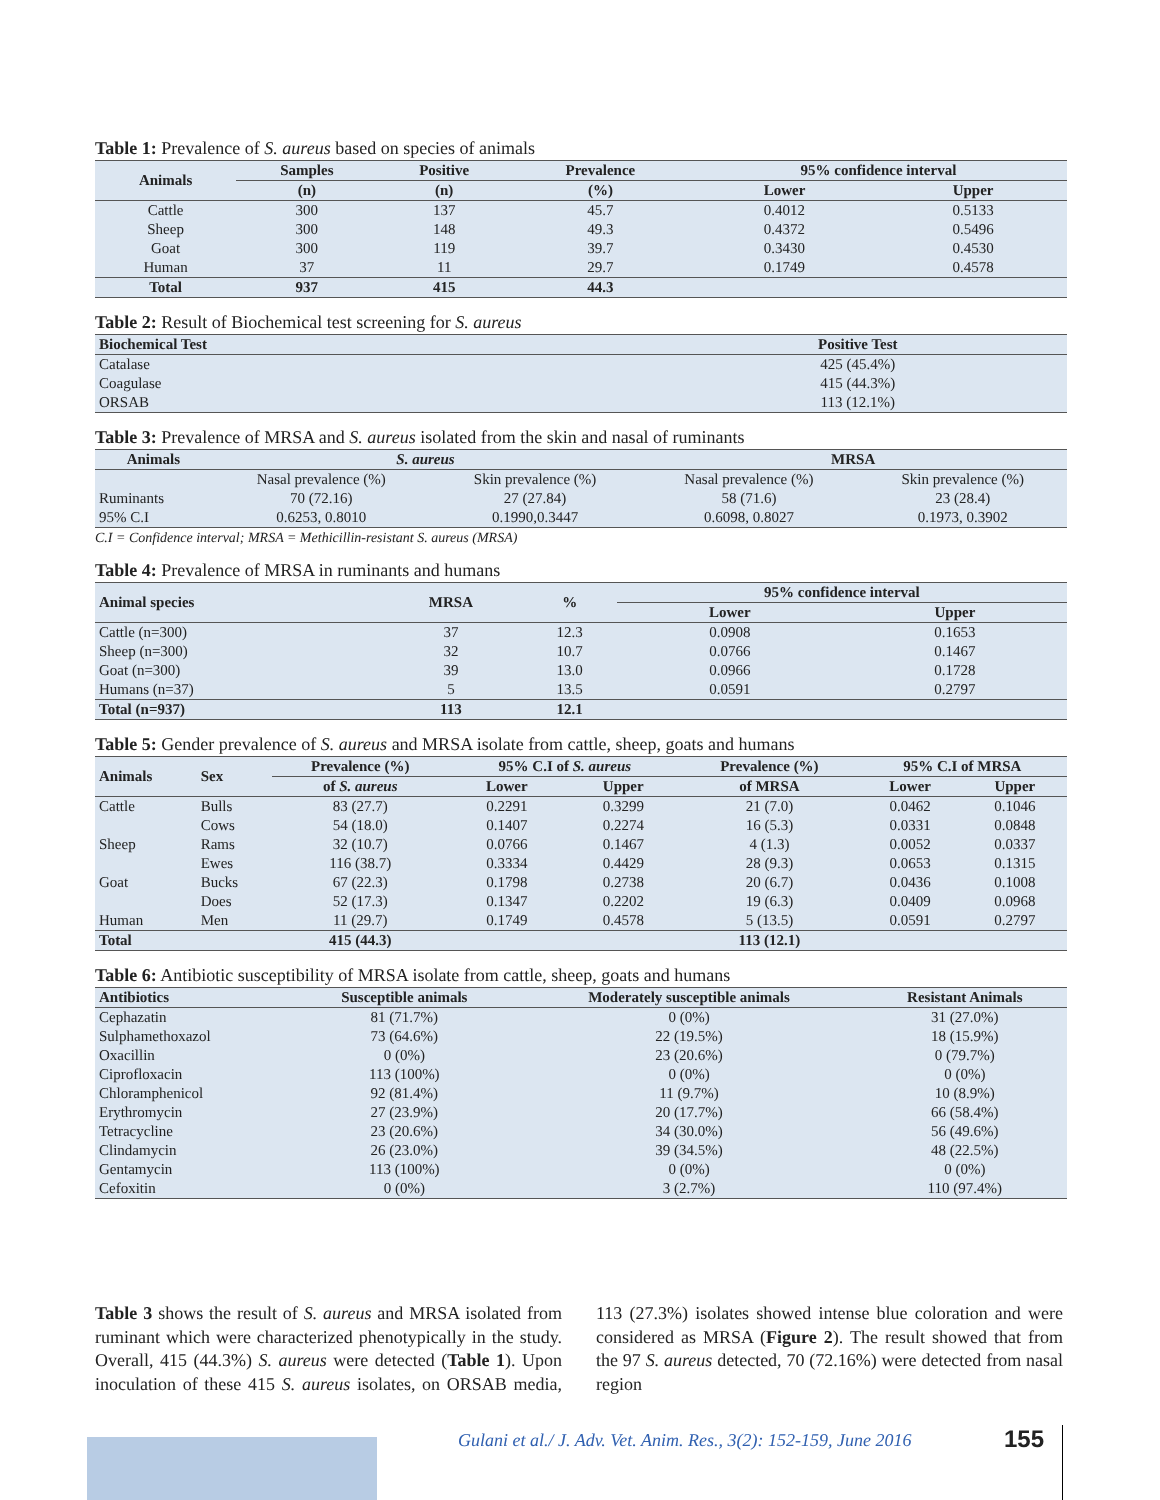Table 1: Prevalence of S. aureus based on species of animals
| Animals | Samples | Positive | Prevalence | 95% confidence interval | |
| --- | --- | --- | --- | --- | --- |
| | (n) | (n) | (%) | Lower | Upper |
| Cattle | 300 | 137 | 45.7 | 0.4012 | 0.5133 |
| Sheep | 300 | 148 | 49.3 | 0.4372 | 0.5496 |
| Goat | 300 | 119 | 39.7 | 0.3430 | 0.4530 |
| Human | 37 | 11 | 29.7 | 0.1749 | 0.4578 |
| Total | 937 | 415 | 44.3 | | |
Table 2: Result of Biochemical test screening for S. aureus
| Biochemical Test | Positive Test |
| --- | --- |
| Catalase | 425 (45.4%) |
| Coagulase | 415 (44.3%) |
| ORSAB | 113 (12.1%) |
Table 3: Prevalence of MRSA and S. aureus isolated from the skin and nasal of ruminants
| Animals | S. aureus | | MRSA | |
| --- | --- | --- | --- | --- |
| | Nasal prevalence (%) | Skin prevalence (%) | Nasal prevalence (%) | Skin prevalence (%) |
| Ruminants | 70 (72.16) | 27 (27.84) | 58 (71.6) | 23 (28.4) |
| 95% C.I | 0.6253, 0.8010 | 0.1990,0.3447 | 0.6098, 0.8027 | 0.1973, 0.3902 |
C.I = Confidence interval; MRSA = Methicillin-resistant S. aureus (MRSA)
Table 4: Prevalence of MRSA in ruminants and humans
| Animal species | MRSA | % | 95% confidence interval | |
| --- | --- | --- | --- | --- |
| | | | Lower | Upper |
| Cattle (n=300) | 37 | 12.3 | 0.0908 | 0.1653 |
| Sheep (n=300) | 32 | 10.7 | 0.0766 | 0.1467 |
| Goat (n=300) | 39 | 13.0 | 0.0966 | 0.1728 |
| Humans (n=37) | 5 | 13.5 | 0.0591 | 0.2797 |
| Total (n=937) | 113 | 12.1 | | |
Table 5: Gender prevalence of S. aureus and MRSA isolate from cattle, sheep, goats and humans
| Animals | Sex | Prevalence (%) | 95% C.I of S. aureus | | Prevalence (%) | 95% C.I of MRSA | |
| --- | --- | --- | --- | --- | --- | --- | --- |
| | | of S. aureus | Lower | Upper | of MRSA | Lower | Upper |
| Cattle | Bulls | 83 (27.7) | 0.2291 | 0.3299 | 21 (7.0) | 0.0462 | 0.1046 |
| | Cows | 54 (18.0) | 0.1407 | 0.2274 | 16 (5.3) | 0.0331 | 0.0848 |
| Sheep | Rams | 32 (10.7) | 0.0766 | 0.1467 | 4 (1.3) | 0.0052 | 0.0337 |
| | Ewes | 116 (38.7) | 0.3334 | 0.4429 | 28 (9.3) | 0.0653 | 0.1315 |
| Goat | Bucks | 67 (22.3) | 0.1798 | 0.2738 | 20 (6.7) | 0.0436 | 0.1008 |
| | Does | 52 (17.3) | 0.1347 | 0.2202 | 19 (6.3) | 0.0409 | 0.0968 |
| Human | Men | 11 (29.7) | 0.1749 | 0.4578 | 5 (13.5) | 0.0591 | 0.2797 |
| Total | | 415 (44.3) | | | 113 (12.1) | | |
Table 6: Antibiotic susceptibility of MRSA isolate from cattle, sheep, goats and humans
| Antibiotics | Susceptible animals | Moderately susceptible animals | Resistant Animals |
| --- | --- | --- | --- |
| Cephazatin | 81 (71.7%) | 0 (0%) | 31 (27.0%) |
| Sulphamethoxazol | 73 (64.6%) | 22 (19.5%) | 18 (15.9%) |
| Oxacillin | 0 (0%) | 23 (20.6%) | 0 (79.7%) |
| Ciprofloxacin | 113 (100%) | 0 (0%) | 0 (0%) |
| Chloramphenicol | 92 (81.4%) | 11 (9.7%) | 10 (8.9%) |
| Erythromycin | 27 (23.9%) | 20 (17.7%) | 66 (58.4%) |
| Tetracycline | 23 (20.6%) | 34 (30.0%) | 56 (49.6%) |
| Clindamycin | 26 (23.0%) | 39 (34.5%) | 48 (22.5%) |
| Gentamycin | 113 (100%) | 0 (0%) | 0 (0%) |
| Cefoxitin | 0 (0%) | 3 (2.7%) | 110 (97.4%) |
Table 3 shows the result of S. aureus and MRSA isolated from ruminant which were characterized phenotypically in the study. Overall, 415 (44.3%) S. aureus were detected (Table 1). Upon inoculation of these 415 S. aureus isolates, on ORSAB media, 113 (27.3%) isolates showed intense blue coloration and were considered as MRSA (Figure 2). The result showed that from the 97 S. aureus detected, 70 (72.16%) were detected from nasal region
Gulani et al./ J. Adv. Vet. Anim. Res., 3(2): 152-159, June 2016
155